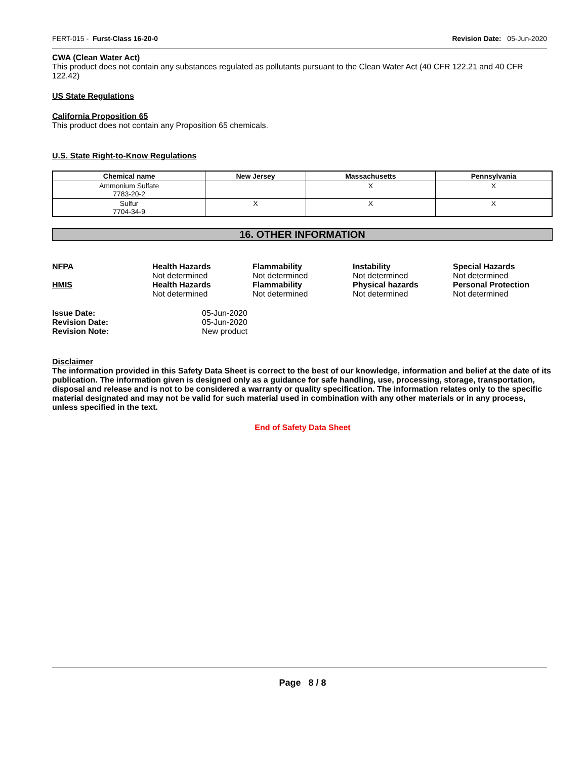FERT-015 - Furst-Class 16-20-0 Revision Date: 05-Jun-2020
CWA (Clean Water Act)
This product does not contain any substances regulated as pollutants pursuant to the Clean Water Act (40 CFR 122.21 and 40 CFR 122.42)
US State Regulations
California Proposition 65
This product does not contain any Proposition 65 chemicals.
U.S. State Right-to-Know Regulations
| Chemical name | New Jersey | Massachusetts | Pennsylvania |
| --- | --- | --- | --- |
| Ammonium Sulfate 7783-20-2 | | X | X |
| Sulfur 7704-34-9 | X | X | X |
16. OTHER INFORMATION
| NFPA | Health Hazards Not determined | Flammability Not determined | Instability Not determined | Special Hazards Not determined |
| HMIS | Health Hazards Not determined | Flammability Not determined | Physical hazards Not determined | Personal Protection Not determined |
| Issue Date: | 05-Jun-2020 |
| Revision Date: | 05-Jun-2020 |
| Revision Note: | New product |
Disclaimer
The information provided in this Safety Data Sheet is correct to the best of our knowledge, information and belief at the date of its publication. The information given is designed only as a guidance for safe handling, use, processing, storage, transportation, disposal and release and is not to be considered a warranty or quality specification. The information relates only to the specific material designated and may not be valid for such material used in combination with any other materials or in any process, unless specified in the text.
End of Safety Data Sheet
Page 8 / 8